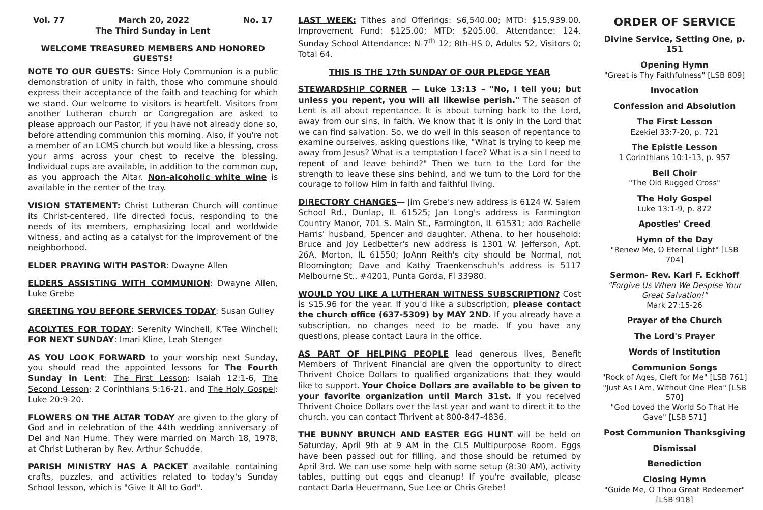Vol. 77 March 20, 2022 No. 17
The Third Sunday in Lent
WELCOME TREASURED MEMBERS AND HONORED GUESTS!
NOTE TO OUR GUESTS: Since Holy Communion is a public demonstration of unity in faith, those who commune should express their acceptance of the faith and teaching for which we stand. Our welcome to visitors is heartfelt. Visitors from another Lutheran church or Congregation are asked to please approach our Pastor, if you have not already done so, before attending communion this morning. Also, if you're not a member of an LCMS church but would like a blessing, cross your arms across your chest to receive the blessing. Individual cups are available, in addition to the common cup, as you approach the Altar. Non-alcoholic white wine is available in the center of the tray.
VISION STATEMENT: Christ Lutheran Church will continue its Christ-centered, life directed focus, responding to the needs of its members, emphasizing local and worldwide witness, and acting as a catalyst for the improvement of the neighborhood.
ELDER PRAYING WITH PASTOR: Dwayne Allen
ELDERS ASSISTING WITH COMMUNION: Dwayne Allen, Luke Grebe
GREETING YOU BEFORE SERVICES TODAY: Susan Gulley
ACOLYTES FOR TODAY: Serenity Winchell, K'Tee Winchell; FOR NEXT SUNDAY: Imari Kline, Leah Stenger
AS YOU LOOK FORWARD to your worship next Sunday, you should read the appointed lessons for The Fourth Sunday in Lent: The First Lesson: Isaiah 12:1-6, The Second Lesson: 2 Corinthians 5:16-21, and The Holy Gospel: Luke 20:9-20.
FLOWERS ON THE ALTAR TODAY are given to the glory of God and in celebration of the 44th wedding anniversary of Del and Nan Hume. They were married on March 18, 1978, at Christ Lutheran by Rev. Arthur Schudde.
PARISH MINISTRY HAS A PACKET available containing crafts, puzzles, and activities related to today's Sunday School lesson, which is "Give It All to God".
LAST WEEK: Tithes and Offerings: $6,540.00; MTD: $15,939.00. Improvement Fund: $125.00; MTD: $205.00. Attendance: 124. Sunday School Attendance: N-7<sup>th</sup> 12; 8th-HS 0, Adults 52, Visitors 0; Total 64.
THIS IS THE 17th SUNDAY OF OUR PLEDGE YEAR
STEWARDSHIP CORNER — Luke 13:13 – "No, I tell you; but unless you repent, you will all likewise perish." The season of Lent is all about repentance. It is about turning back to the Lord, away from our sins, in faith. We know that it is only in the Lord that we can find salvation. So, we do well in this season of repentance to examine ourselves, asking questions like, "What is trying to keep me away from Jesus? What is a temptation I face? What is a sin I need to repent of and leave behind?" Then we turn to the Lord for the strength to leave these sins behind, and we turn to the Lord for the courage to follow Him in faith and faithful living.
DIRECTORY CHANGES— Jim Grebe's new address is 6124 W. Salem School Rd., Dunlap, IL 61525; Jan Long's address is Farmington Country Manor, 701 S. Main St., Farmington, IL 61531; add Rachelle Harris' husband, Spencer and daughter, Athena, to her household; Bruce and Joy Ledbetter's new address is 1301 W. Jefferson, Apt. 26A, Morton, IL 61550; JoAnn Reith's city should be Normal, not Bloomington; Dave and Kathy Traenkenschuh's address is 5117 Melbourne St., #4201, Punta Gorda, Fl 33980.
WOULD YOU LIKE A LUTHERAN WITNESS SUBSCRIPTION? Cost is $15.96 for the year. If you'd like a subscription, please contact the church office (637-5309) by MAY 2ND. If you already have a subscription, no changes need to be made. If you have any questions, please contact Laura in the office.
AS PART OF HELPING PEOPLE lead generous lives, Benefit Members of Thrivent Financial are given the opportunity to direct Thrivent Choice Dollars to qualified organizations that they would like to support. Your Choice Dollars are available to be given to your favorite organization until March 31st. If you received Thrivent Choice Dollars over the last year and want to direct it to the church, you can contact Thrivent at 800-847-4836.
THE BUNNY BRUNCH AND EASTER EGG HUNT will be held on Saturday, April 9th at 9 AM in the CLS Multipurpose Room. Eggs have been passed out for filling, and those should be returned by April 3rd. We can use some help with some setup (8:30 AM), activity tables, putting out eggs and cleanup! If you're available, please contact Darla Heuermann, Sue Lee or Chris Grebe!
ORDER OF SERVICE
Divine Service, Setting One, p. 151
Opening Hymn
"Great is Thy Faithfulness" [LSB 809]
Invocation
Confession and Absolution
The First Lesson
Ezekiel 33:7-20, p. 721
The Epistle Lesson
1 Corinthians 10:1-13, p. 957
Bell Choir
"The Old Rugged Cross"
The Holy Gospel
Luke 13:1-9, p. 872
Apostles' Creed
Hymn of the Day
"Renew Me, O Eternal Light" [LSB 704]
Sermon- Rev. Karl F. Eckhoff
"Forgive Us When We Despise Your Great Salvation!"
Mark 27:15-26
Prayer of the Church
The Lord's Prayer
Words of Institution
Communion Songs
"Rock of Ages, Cleft for Me" [LSB 761]
"Just As I Am, Without One Plea" [LSB 570]
"God Loved the World So That He Gave" [LSB 571]
Post Communion Thanksgiving
Dismissal
Benediction
Closing Hymn
"Guide Me, O Thou Great Redeemer" [LSB 918]